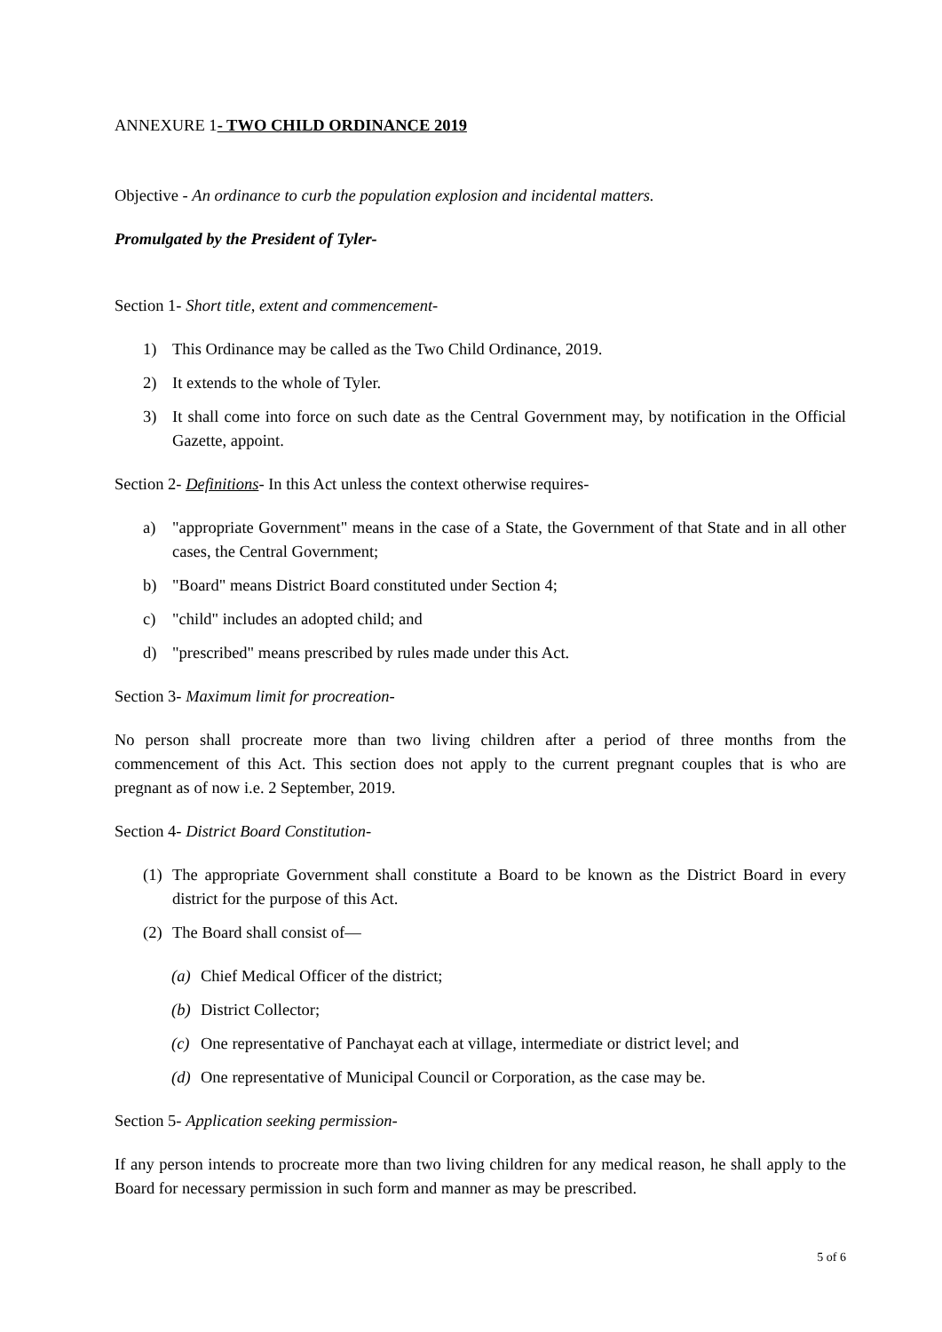ANNEXURE 1- TWO CHILD ORDINANCE 2019
Objective - An ordinance to curb the population explosion and incidental matters.
Promulgated by the President of Tyler-
Section 1- Short title, extent and commencement-
1) This Ordinance may be called as the Two Child Ordinance, 2019.
2) It extends to the whole of Tyler.
3) It shall come into force on such date as the Central Government may, by notification in the Official Gazette, appoint.
Section 2- Definitions- In this Act unless the context otherwise requires-
a) "appropriate Government" means in the case of a State, the Government of that State and in all other cases, the Central Government;
b) "Board" means District Board constituted under Section 4;
c) "child" includes an adopted child; and
d) "prescribed" means prescribed by rules made under this Act.
Section 3- Maximum limit for procreation-
No person shall procreate more than two living children after a period of three months from the commencement of this Act. This section does not apply to the current pregnant couples that is who are pregnant as of now i.e. 2 September, 2019.
Section 4- District Board Constitution-
(1) The appropriate Government shall constitute a Board to be known as the District Board in every district for the purpose of this Act.
(2) The Board shall consist of—
(a) Chief Medical Officer of the district;
(b) District Collector;
(c) One representative of Panchayat each at village, intermediate or district level; and
(d) One representative of Municipal Council or Corporation, as the case may be.
Section 5- Application seeking permission-
If any person intends to procreate more than two living children for any medical reason, he shall apply to the Board for necessary permission in such form and manner as may be prescribed.
5 of 6